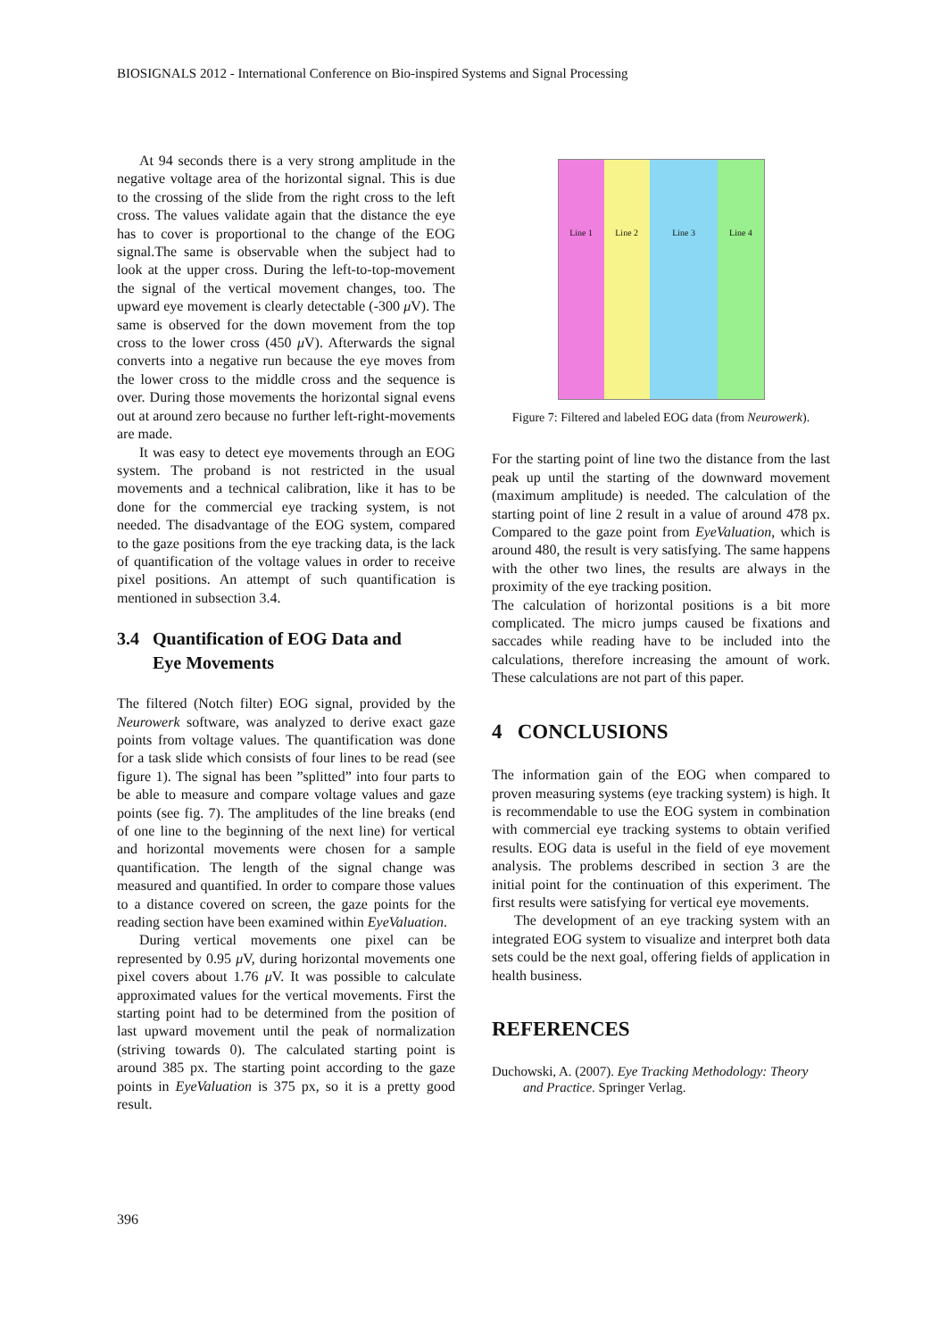BIOSIGNALS 2012 - International Conference on Bio-inspired Systems and Signal Processing
At 94 seconds there is a very strong amplitude in the negative voltage area of the horizontal signal. This is due to the crossing of the slide from the right cross to the left cross. The values validate again that the distance the eye has to cover is proportional to the change of the EOG signal.The same is observable when the subject had to look at the upper cross. During the left-to-top-movement the signal of the vertical movement changes, too. The upward eye movement is clearly detectable (-300 μ V). The same is observed for the down movement from the top cross to the lower cross (450 μ V). Afterwards the signal converts into a negative run because the eye moves from the lower cross to the middle cross and the sequence is over. During those movements the horizontal signal evens out at around zero because no further left-right-movements are made.
It was easy to detect eye movements through an EOG system. The proband is not restricted in the usual movements and a technical calibration, like it has to be done for the commercial eye tracking system, is not needed. The disadvantage of the EOG system, compared to the gaze positions from the eye tracking data, is the lack of quantification of the voltage values in order to receive pixel positions. An attempt of such quantification is mentioned in subsection 3.4.
3.4 Quantification of EOG Data and
Eye Movements
The filtered (Notch filter) EOG signal, provided by the Neurowerk software, was analyzed to derive exact gaze points from voltage values. The quantification was done for a task slide which consists of four lines to be read (see figure 1). The signal has been ”splitted” into four parts to be able to measure and compare voltage values and gaze points (see fig. 7). The amplitudes of the line breaks (end of one line to the beginning of the next line) for vertical and horizontal movements were chosen for a sample quantification. The length of the signal change was measured and quantified. In order to compare those values to a distance covered on screen, the gaze points for the reading section have been examined within EyeValuation.
During vertical movements one pixel can be represented by 0.95 μ V, during horizontal movements one pixel covers about 1.76 μ V. It was possible to calculate approximated values for the vertical movements. First the starting point had to be determined from the position of last upward movement until the peak of normalization (striving towards 0). The calculated starting point is around 385 px. The starting point according to the gaze points in EyeValuation is 375 px, so it is a pretty good result.
Line 1 Line 2 Line 3 Line 4
Figure 7: Filtered and labeled EOG data (from Neurowerk).
For the starting point of line two the distance from the last peak up until the starting of the downward movement (maximum amplitude) is needed. The calculation of the starting point of line 2 result in a value of around 478 px. Compared to the gaze point from EyeValuation, which is around 480, the result is very satisfying. The same happens with the other two lines, the results are always in the proximity of the eye tracking position.
The calculation of horizontal positions is a bit more complicated. The micro jumps caused be fixations and saccades while reading have to be included into the calculations, therefore increasing the amount of work. These calculations are not part of this paper.
4 CONCLUSIONS
The information gain of the EOG when compared to proven measuring systems (eye tracking system) is high. It is recommendable to use the EOG system in combination with commercial eye tracking systems to obtain verified results. EOG data is useful in the field of eye movement analysis. The problems described in section 3 are the initial point for the continuation of this experiment. The first results were satisfying for vertical eye movements.
The development of an eye tracking system with an integrated EOG system to visualize and interpret both data sets could be the next goal, offering fields of application in health business.
REFERENCES
Duchowski, A. (2007). Eye Tracking Methodology: Theory and Practice. Springer Verlag.
396